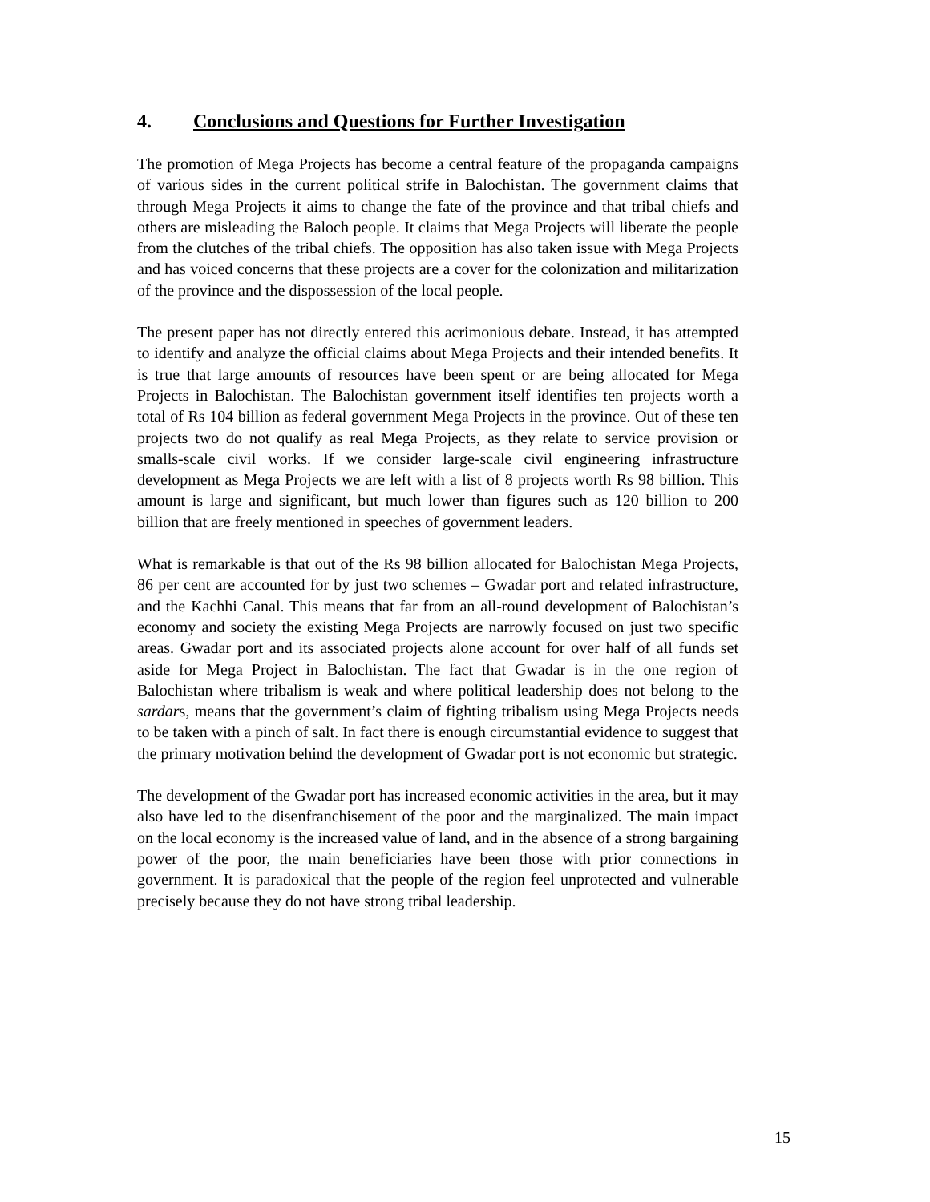4. Conclusions and Questions for Further Investigation
The promotion of Mega Projects has become a central feature of the propaganda campaigns of various sides in the current political strife in Balochistan. The government claims that through Mega Projects it aims to change the fate of the province and that tribal chiefs and others are misleading the Baloch people. It claims that Mega Projects will liberate the people from the clutches of the tribal chiefs. The opposition has also taken issue with Mega Projects and has voiced concerns that these projects are a cover for the colonization and militarization of the province and the dispossession of the local people.
The present paper has not directly entered this acrimonious debate. Instead, it has attempted to identify and analyze the official claims about Mega Projects and their intended benefits. It is true that large amounts of resources have been spent or are being allocated for Mega Projects in Balochistan. The Balochistan government itself identifies ten projects worth a total of Rs 104 billion as federal government Mega Projects in the province. Out of these ten projects two do not qualify as real Mega Projects, as they relate to service provision or smalls-scale civil works. If we consider large-scale civil engineering infrastructure development as Mega Projects we are left with a list of 8 projects worth Rs 98 billion. This amount is large and significant, but much lower than figures such as 120 billion to 200 billion that are freely mentioned in speeches of government leaders.
What is remarkable is that out of the Rs 98 billion allocated for Balochistan Mega Projects, 86 per cent are accounted for by just two schemes – Gwadar port and related infrastructure, and the Kachhi Canal. This means that far from an all-round development of Balochistan’s economy and society the existing Mega Projects are narrowly focused on just two specific areas. Gwadar port and its associated projects alone account for over half of all funds set aside for Mega Project in Balochistan. The fact that Gwadar is in the one region of Balochistan where tribalism is weak and where political leadership does not belong to the sardars, means that the government’s claim of fighting tribalism using Mega Projects needs to be taken with a pinch of salt. In fact there is enough circumstantial evidence to suggest that the primary motivation behind the development of Gwadar port is not economic but strategic.
The development of the Gwadar port has increased economic activities in the area, but it may also have led to the disenfranchisement of the poor and the marginalized. The main impact on the local economy is the increased value of land, and in the absence of a strong bargaining power of the poor, the main beneficiaries have been those with prior connections in government. It is paradoxical that the people of the region feel unprotected and vulnerable precisely because they do not have strong tribal leadership.
15